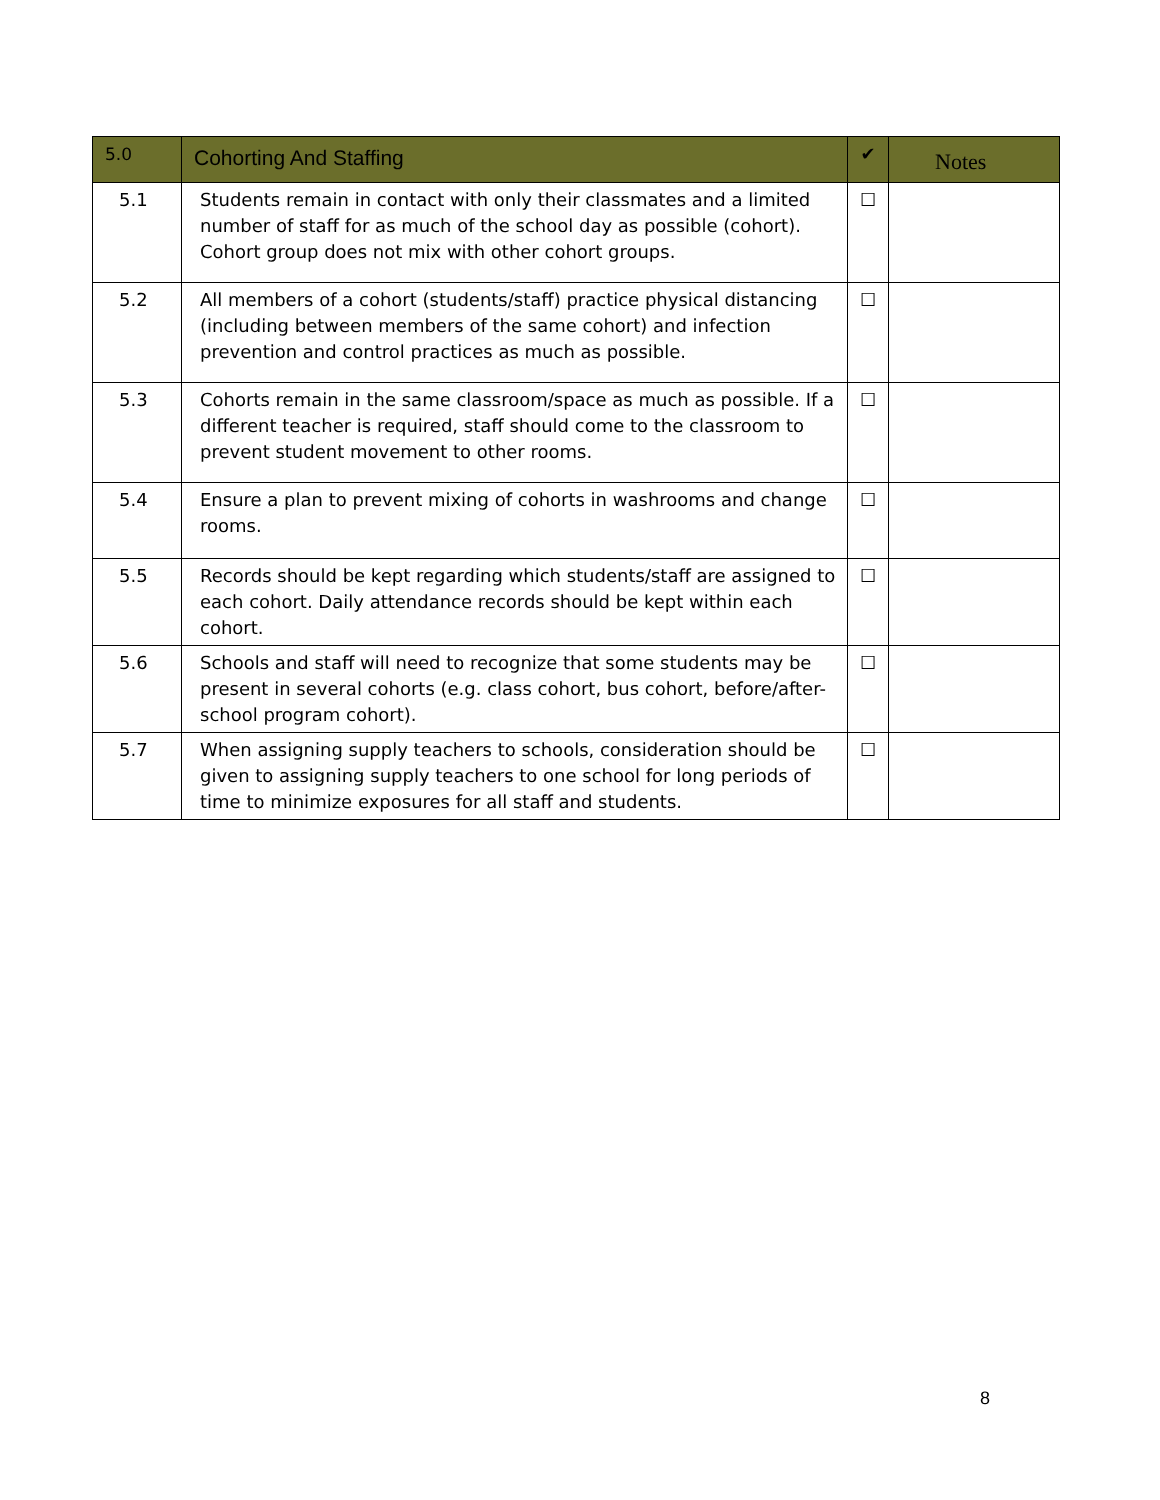| 5.0 | Cohorting And Staffing | ✔ | Notes |
| --- | --- | --- | --- |
| 5.1 | Students remain in contact with only their classmates and a limited number of staff for as much of the school day as possible (cohort). Cohort group does not mix with other cohort groups. | ☐ | |
| 5.2 | All members of a cohort (students/staff) practice physical distancing (including between members of the same cohort) and infection prevention and control practices as much as possible. | ☐ | |
| 5.3 | Cohorts remain in the same classroom/space as much as possible. If a different teacher is required, staff should come to the classroom to prevent student movement to other rooms. | ☐ | |
| 5.4 | Ensure a plan to prevent mixing of cohorts in washrooms and change rooms. | ☐ | |
| 5.5 | Records should be kept regarding which students/staff are assigned to each cohort. Daily attendance records should be kept within each cohort. | ☐ | |
| 5.6 | Schools and staff will need to recognize that some students may be present in several cohorts (e.g. class cohort, bus cohort, before/after-school program cohort). | ☐ | |
| 5.7 | When assigning supply teachers to schools, consideration should be given to assigning supply teachers to one school for long periods of time to minimize exposures for all staff and students. | ☐ | |
8